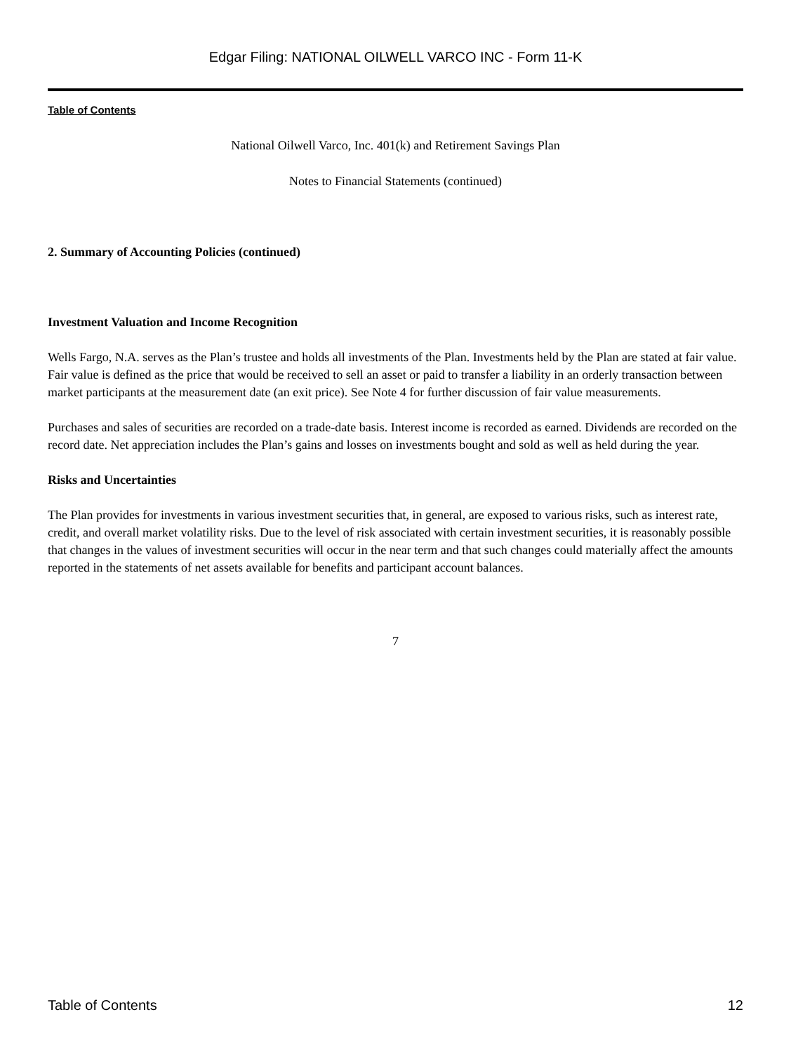Edgar Filing: NATIONAL OILWELL VARCO INC - Form 11-K
Table of Contents
National Oilwell Varco, Inc. 401(k) and Retirement Savings Plan
Notes to Financial Statements (continued)
2. Summary of Accounting Policies (continued)
Investment Valuation and Income Recognition
Wells Fargo, N.A. serves as the Plan’s trustee and holds all investments of the Plan. Investments held by the Plan are stated at fair value. Fair value is defined as the price that would be received to sell an asset or paid to transfer a liability in an orderly transaction between market participants at the measurement date (an exit price). See Note 4 for further discussion of fair value measurements.
Purchases and sales of securities are recorded on a trade-date basis. Interest income is recorded as earned. Dividends are recorded on the record date. Net appreciation includes the Plan’s gains and losses on investments bought and sold as well as held during the year.
Risks and Uncertainties
The Plan provides for investments in various investment securities that, in general, are exposed to various risks, such as interest rate, credit, and overall market volatility risks. Due to the level of risk associated with certain investment securities, it is reasonably possible that changes in the values of investment securities will occur in the near term and that such changes could materially affect the amounts reported in the statements of net assets available for benefits and participant account balances.
7
Table of Contents 12